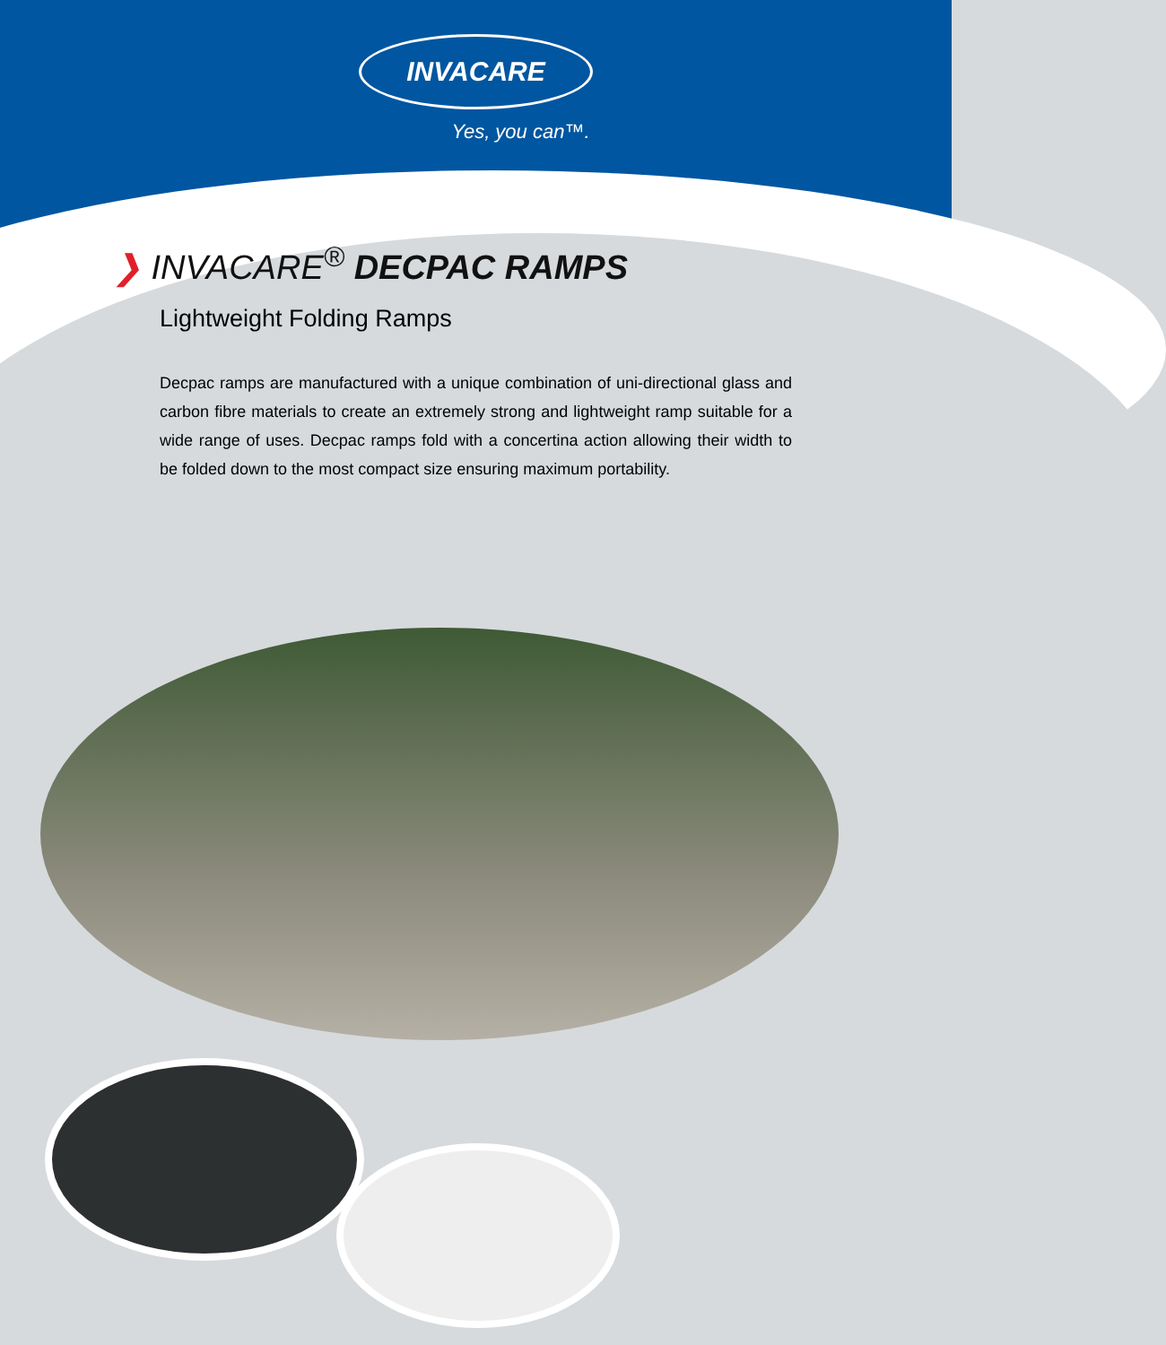INVACARE
Yes, you can™.
❯ INVACARE<sup>®</sup> DECPAC RAMPS
Lightweight Folding Ramps
Decpac ramps are manufactured with a unique combination of uni-directional glass and carbon fibre materials to create an extremely strong and lightweight ramp suitable for a wide range of uses. Decpac ramps fold with a concertina action allowing their width to be folded down to the most compact size ensuring maximum portability.